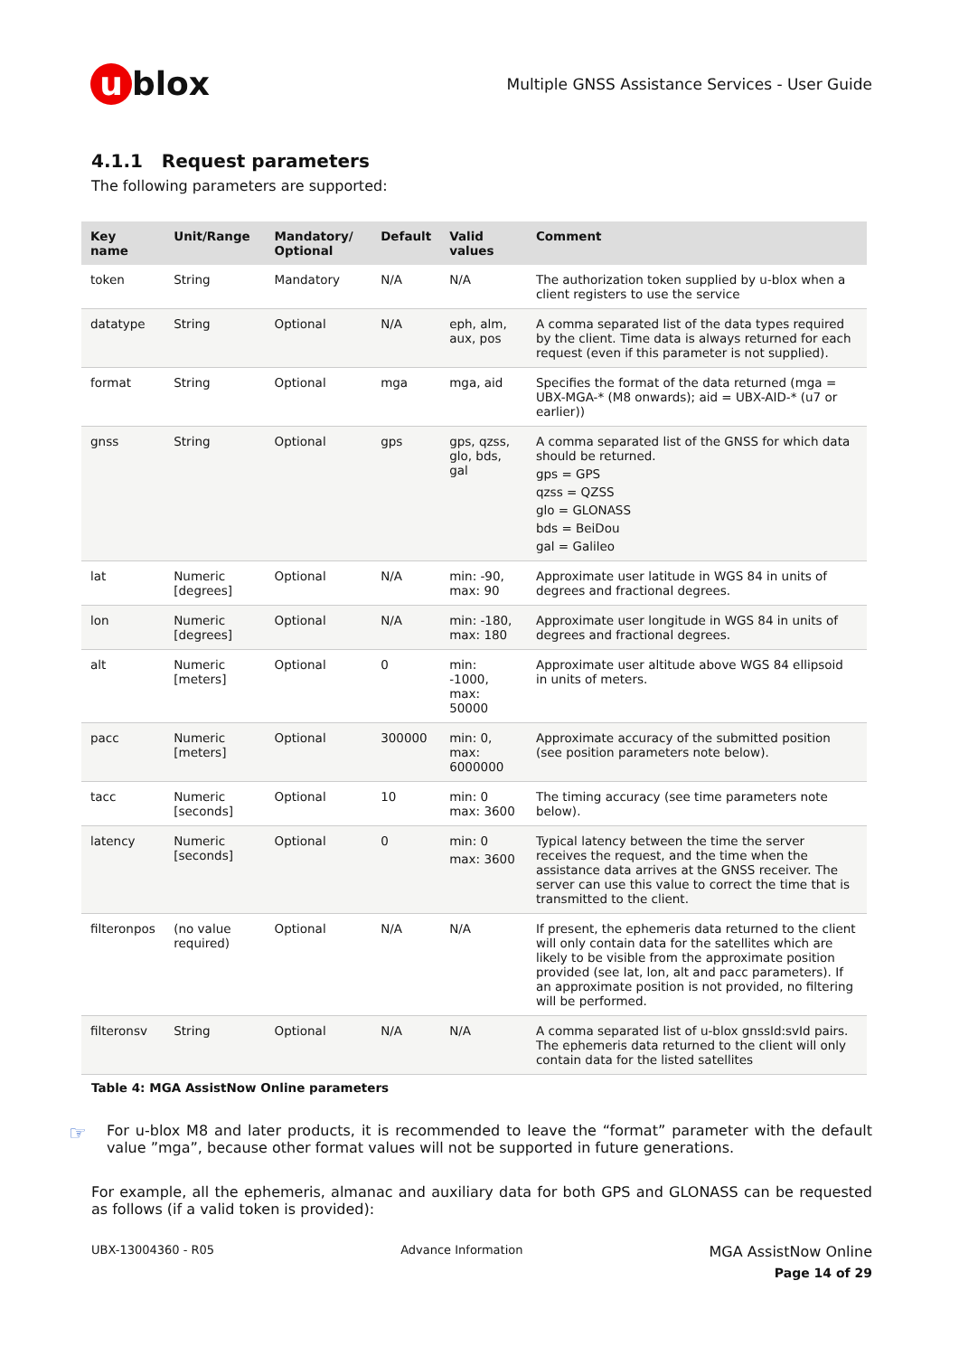u blox
Multiple GNSS Assistance Services - User Guide
4.1.1 Request parameters
The following parameters are supported:
| Key name | Unit/Range | Mandatory/ Optional | Default | Valid values | Comment |
| --- | --- | --- | --- | --- | --- |
| token | String | Mandatory | N/A | N/A | The authorization token supplied by u-blox when a client registers to use the service |
| datatype | String | Optional | N/A | eph, alm, aux, pos | A comma separated list of the data types required by the client. Time data is always returned for each request (even if this parameter is not supplied). |
| format | String | Optional | mga | mga, aid | Specifies the format of the data returned (mga = UBX-MGA-* (M8 onwards); aid = UBX-AID-* (u7 or earlier)) |
| gnss | String | Optional | gps | gps, qzss, glo, bds, gal | A comma separated list of the GNSS for which data should be returned. gps = GPS qzss = QZSS glo = GLONASS bds = BeiDou gal = Galileo |
| lat | Numeric [degrees] | Optional | N/A | min: -90, max: 90 | Approximate user latitude in WGS 84 in units of degrees and fractional degrees. |
| lon | Numeric [degrees] | Optional | N/A | min: -180, max: 180 | Approximate user longitude in WGS 84 in units of degrees and fractional degrees. |
| alt | Numeric [meters] | Optional | 0 | min: -1000, max: 50000 | Approximate user altitude above WGS 84 ellipsoid in units of meters. |
| pacc | Numeric [meters] | Optional | 300000 | min: 0, max: 6000000 | Approximate accuracy of the submitted position (see position parameters note below). |
| tacc | Numeric [seconds] | Optional | 10 | min: 0 max: 3600 | The timing accuracy (see time parameters note below). |
| latency | Numeric [seconds] | Optional | 0 | min: 0 max: 3600 | Typical latency between the time the server receives the request, and the time when the assistance data arrives at the GNSS receiver. The server can use this value to correct the time that is transmitted to the client. |
| filteronpos | (no value required) | Optional | N/A | N/A | If present, the ephemeris data returned to the client will only contain data for the satellites which are likely to be visible from the approximate position provided (see lat, lon, alt and pacc parameters). If an approximate position is not provided, no filtering will be performed. |
| filteronsv | String | Optional | N/A | N/A | A comma separated list of u-blox gnssId:svId pairs. The ephemeris data returned to the client will only contain data for the listed satellites |
Table 4: MGA AssistNow Online parameters
☞
For u-blox M8 and later products, it is recommended to leave the “format” parameter with the default value ”mga”, because other format values will not be supported in future generations.
For example, all the ephemeris, almanac and auxiliary data for both GPS and GLONASS can be requested as follows (if a valid token is provided):
UBX-13004360 - R05 Advance Information MGA AssistNow Online
Page 14 of 29